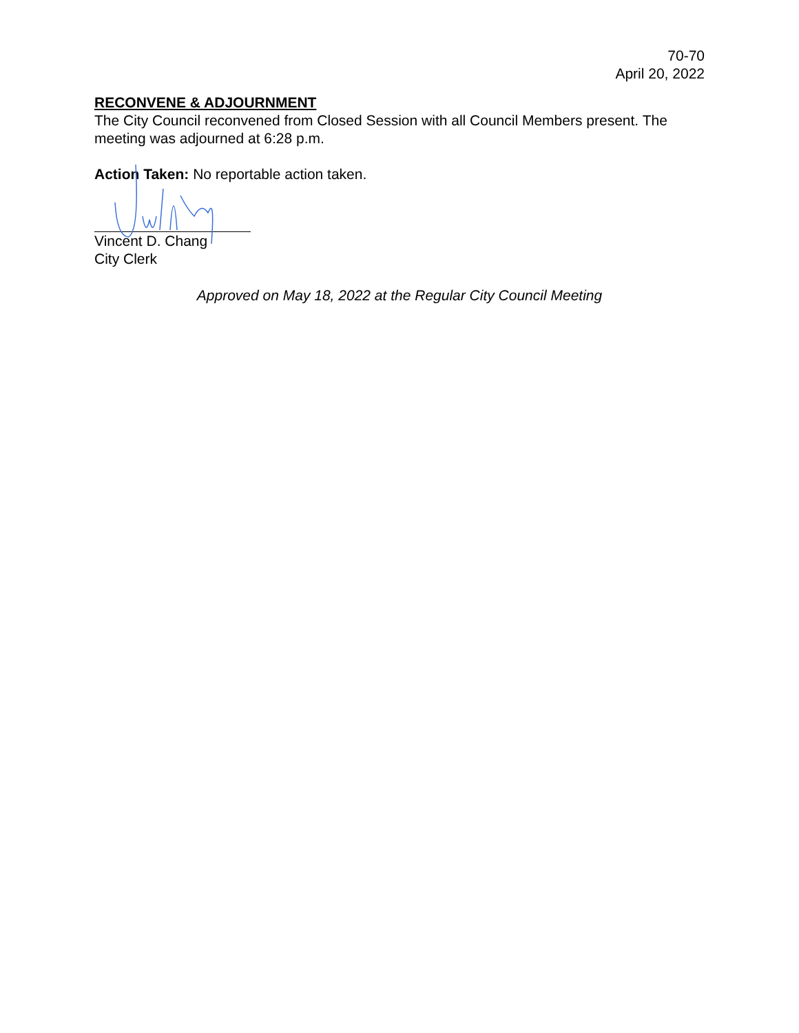70-70
April 20, 2022
RECONVENE & ADJOURNMENT
The City Council reconvened from Closed Session with all Council Members present. The meeting was adjourned at 6:28 p.m.
Action Taken: No reportable action taken.
Vincent D. Chang
City Clerk
Approved on May 18, 2022 at the Regular City Council Meeting